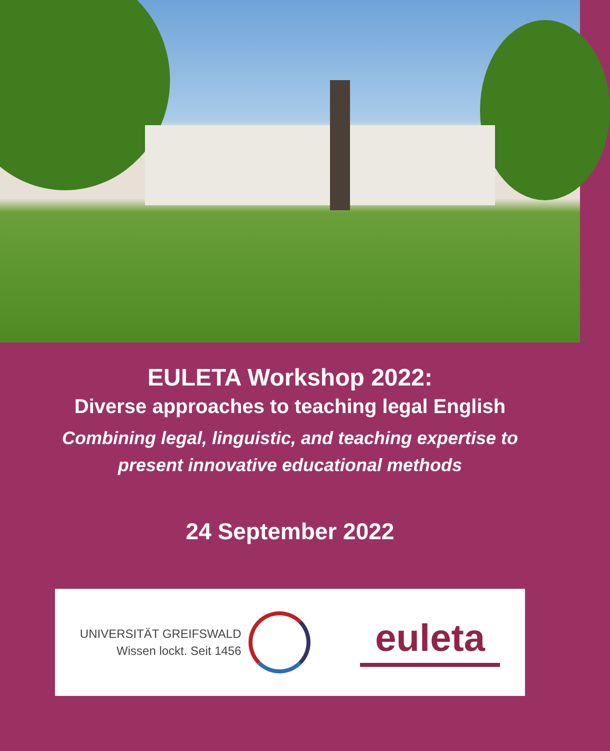EULETA Workshop 2022:
Diverse approaches to teaching legal English
Combining legal, linguistic, and teaching expertise to
present innovative educational methods
24 September 2022
UNIVERSITÄT GREIFSWALD
Wissen lockt. Seit 1456
euleta